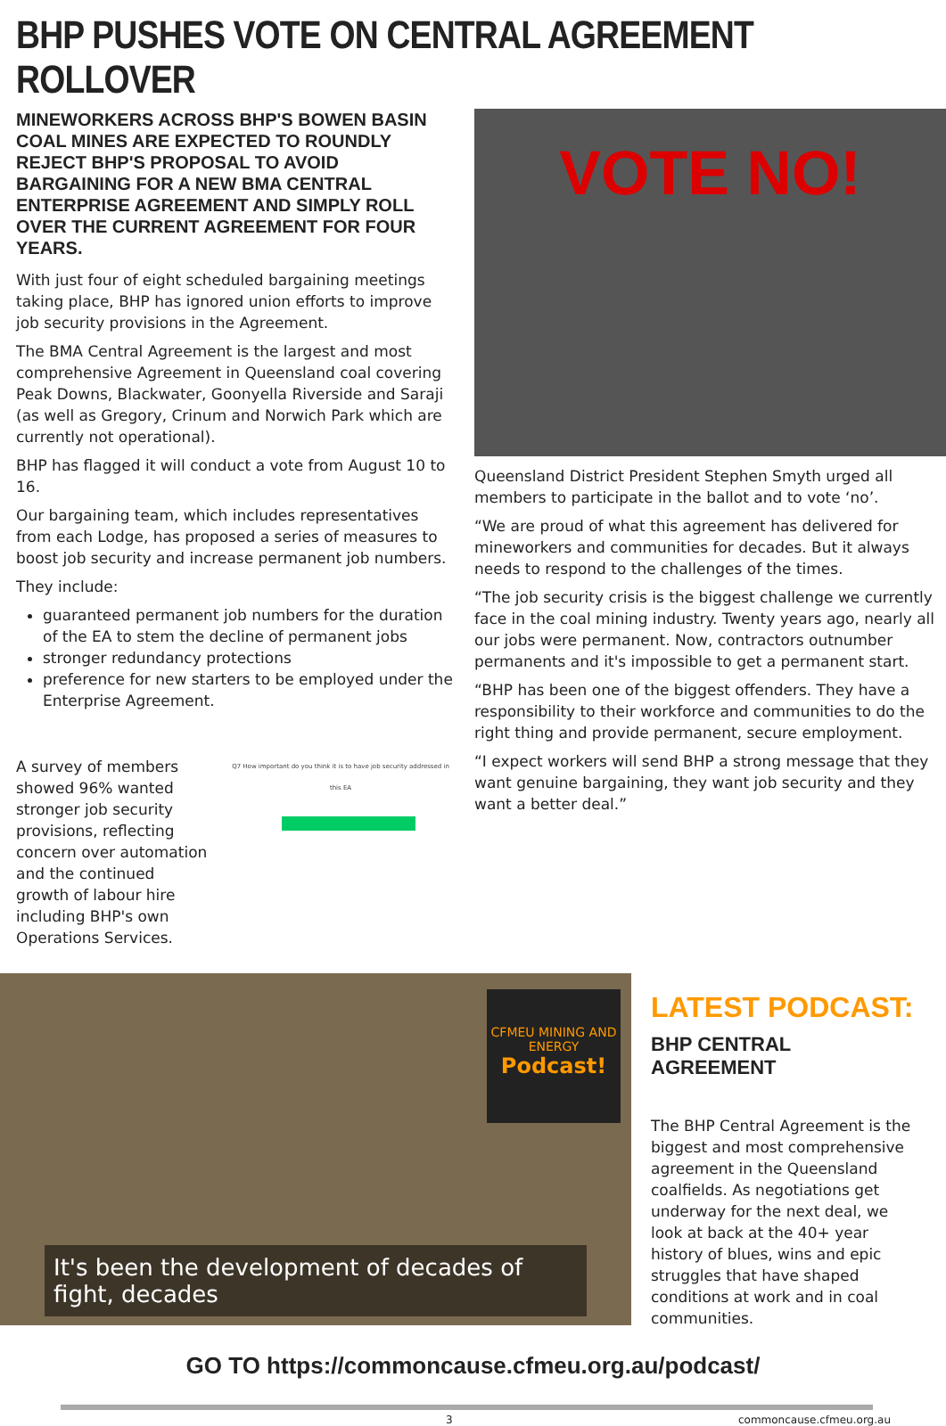BHP PUSHES VOTE ON CENTRAL AGREEMENT ROLLOVER
MINEWORKERS ACROSS BHP'S BOWEN BASIN COAL MINES ARE EXPECTED TO ROUNDLY REJECT BHP'S PROPOSAL TO AVOID BARGAINING FOR A NEW BMA CENTRAL ENTERPRISE AGREEMENT AND SIMPLY ROLL OVER THE CURRENT AGREEMENT FOR FOUR YEARS.
With just four of eight scheduled bargaining meetings taking place, BHP has ignored union efforts to improve job security provisions in the Agreement.
The BMA Central Agreement is the largest and most comprehensive Agreement in Queensland coal covering Peak Downs, Blackwater, Goonyella Riverside and Saraji (as well as Gregory, Crinum and Norwich Park which are currently not operational).
BHP has flagged it will conduct a vote from August 10 to 16.
Our bargaining team, which includes representatives from each Lodge, has proposed a series of measures to boost job security and increase permanent job numbers.
They include:
guaranteed permanent job numbers for the duration of the EA to stem the decline of permanent jobs
stronger redundancy protections
preference for new starters to be employed under the Enterprise Agreement.
A survey of members showed 96% wanted stronger job security provisions, reflecting concern over automation and the continued growth of labour hire including BHP's own Operations Services.
Q7 How important do you think it is to have job security addressed in this EA
VOTE NO!
Queensland District President Stephen Smyth urged all members to participate in the ballot and to vote ‘no’.
“We are proud of what this agreement has delivered for mineworkers and communities for decades. But it always needs to respond to the challenges of the times.
“The job security crisis is the biggest challenge we currently face in the coal mining industry. Twenty years ago, nearly all our jobs were permanent. Now, contractors outnumber permanents and it's impossible to get a permanent start.
“BHP has been one of the biggest offenders. They have a responsibility to their workforce and communities to do the right thing and provide permanent, secure employment.
“I expect workers will send BHP a strong message that they want genuine bargaining, they want job security and they want a better deal.”
CFMEU MINING AND ENERGY
Podcast!
It's been the development of decades of fight, decades
LATEST PODCAST:
BHP CENTRAL AGREEMENT
The BHP Central Agreement is the biggest and most comprehensive agreement in the Queensland coalfields. As negotiations get underway for the next deal, we look at back at the 40+ year history of blues, wins and epic struggles that have shaped conditions at work and in coal communities.
GO TO https://commoncause.cfmeu.org.au/podcast/
3 commoncause.cfmeu.org.au